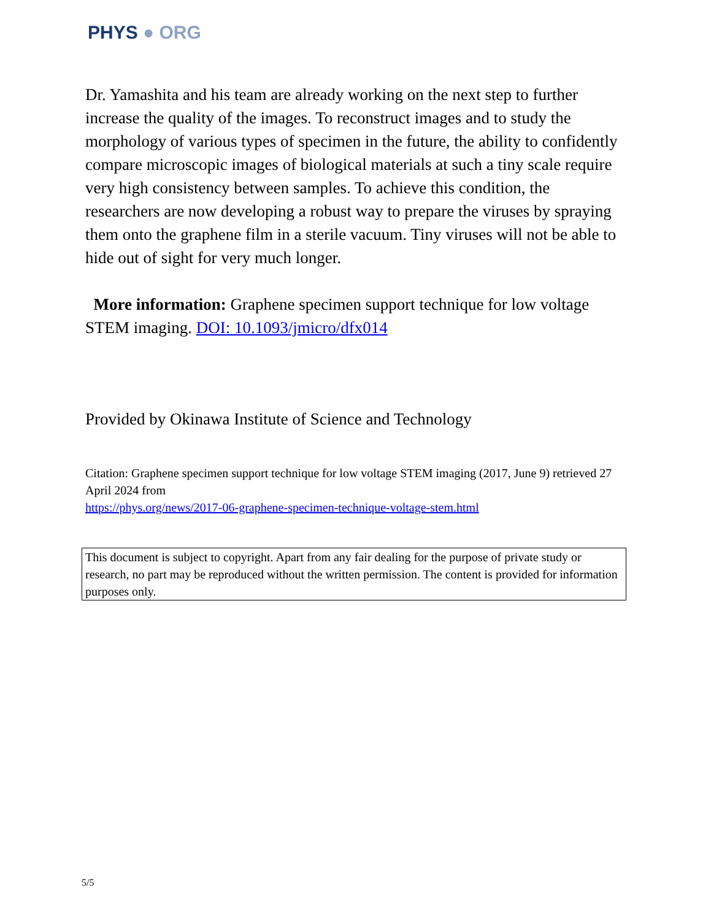PHYS ● ORG
Dr. Yamashita and his team are already working on the next step to further increase the quality of the images. To reconstruct images and to study the morphology of various types of specimen in the future, the ability to confidently compare microscopic images of biological materials at such a tiny scale require very high consistency between samples. To achieve this condition, the researchers are now developing a robust way to prepare the viruses by spraying them onto the graphene film in a sterile vacuum. Tiny viruses will not be able to hide out of sight for very much longer.
More information: Graphene specimen support technique for low voltage STEM imaging. DOI: 10.1093/jmicro/dfx014
Provided by Okinawa Institute of Science and Technology
Citation: Graphene specimen support technique for low voltage STEM imaging (2017, June 9) retrieved 27 April 2024 from
https://phys.org/news/2017-06-graphene-specimen-technique-voltage-stem.html
This document is subject to copyright. Apart from any fair dealing for the purpose of private study or research, no part may be reproduced without the written permission. The content is provided for information purposes only.
5/5